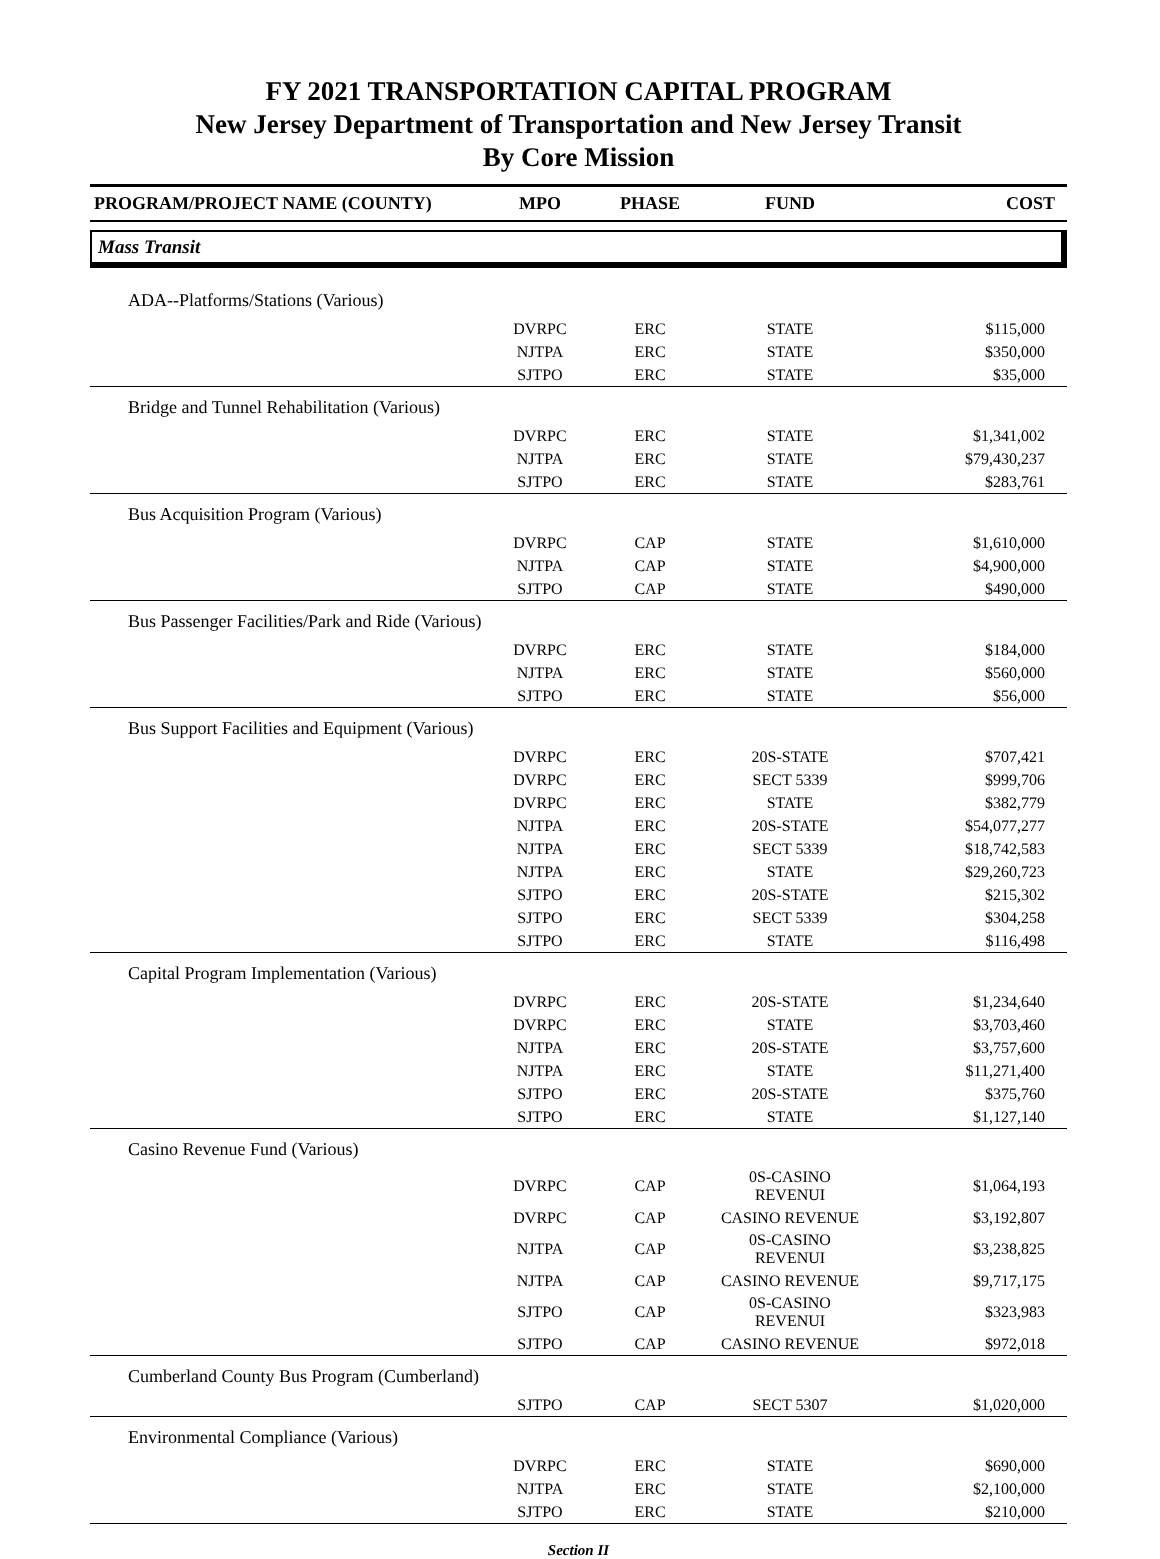FY 2021 TRANSPORTATION CAPITAL PROGRAM
New Jersey Department of Transportation and New Jersey Transit
By Core Mission
| PROGRAM/PROJECT NAME (COUNTY) | MPO | PHASE | FUND | COST |
| --- | --- | --- | --- | --- |
| Mass Transit | | | | |
| ADA--Platforms/Stations (Various) | | | | |
| | DVRPC | ERC | STATE | $115,000 |
| | NJTPA | ERC | STATE | $350,000 |
| | SJTPO | ERC | STATE | $35,000 |
| Bridge and Tunnel Rehabilitation (Various) | | | | |
| | DVRPC | ERC | STATE | $1,341,002 |
| | NJTPA | ERC | STATE | $79,430,237 |
| | SJTPO | ERC | STATE | $283,761 |
| Bus Acquisition Program (Various) | | | | |
| | DVRPC | CAP | STATE | $1,610,000 |
| | NJTPA | CAP | STATE | $4,900,000 |
| | SJTPO | CAP | STATE | $490,000 |
| Bus Passenger Facilities/Park and Ride (Various) | | | | |
| | DVRPC | ERC | STATE | $184,000 |
| | NJTPA | ERC | STATE | $560,000 |
| | SJTPO | ERC | STATE | $56,000 |
| Bus Support Facilities and Equipment (Various) | | | | |
| | DVRPC | ERC | 20S-STATE | $707,421 |
| | DVRPC | ERC | SECT 5339 | $999,706 |
| | DVRPC | ERC | STATE | $382,779 |
| | NJTPA | ERC | 20S-STATE | $54,077,277 |
| | NJTPA | ERC | SECT 5339 | $18,742,583 |
| | NJTPA | ERC | STATE | $29,260,723 |
| | SJTPO | ERC | 20S-STATE | $215,302 |
| | SJTPO | ERC | SECT 5339 | $304,258 |
| | SJTPO | ERC | STATE | $116,498 |
| Capital Program Implementation (Various) | | | | |
| | DVRPC | ERC | 20S-STATE | $1,234,640 |
| | DVRPC | ERC | STATE | $3,703,460 |
| | NJTPA | ERC | 20S-STATE | $3,757,600 |
| | NJTPA | ERC | STATE | $11,271,400 |
| | SJTPO | ERC | 20S-STATE | $375,760 |
| | SJTPO | ERC | STATE | $1,127,140 |
| Casino Revenue Fund (Various) | | | | |
| | DVRPC | CAP | 0S-CASINO REVENUI | $1,064,193 |
| | DVRPC | CAP | CASINO REVENUE | $3,192,807 |
| | NJTPA | CAP | 0S-CASINO REVENUI | $3,238,825 |
| | NJTPA | CAP | CASINO REVENUE | $9,717,175 |
| | SJTPO | CAP | 0S-CASINO REVENUI | $323,983 |
| | SJTPO | CAP | CASINO REVENUE | $972,018 |
| Cumberland County Bus Program (Cumberland) | | | | |
| | SJTPO | CAP | SECT 5307 | $1,020,000 |
| Environmental Compliance (Various) | | | | |
| | DVRPC | ERC | STATE | $690,000 |
| | NJTPA | ERC | STATE | $2,100,000 |
| | SJTPO | ERC | STATE | $210,000 |
Section II